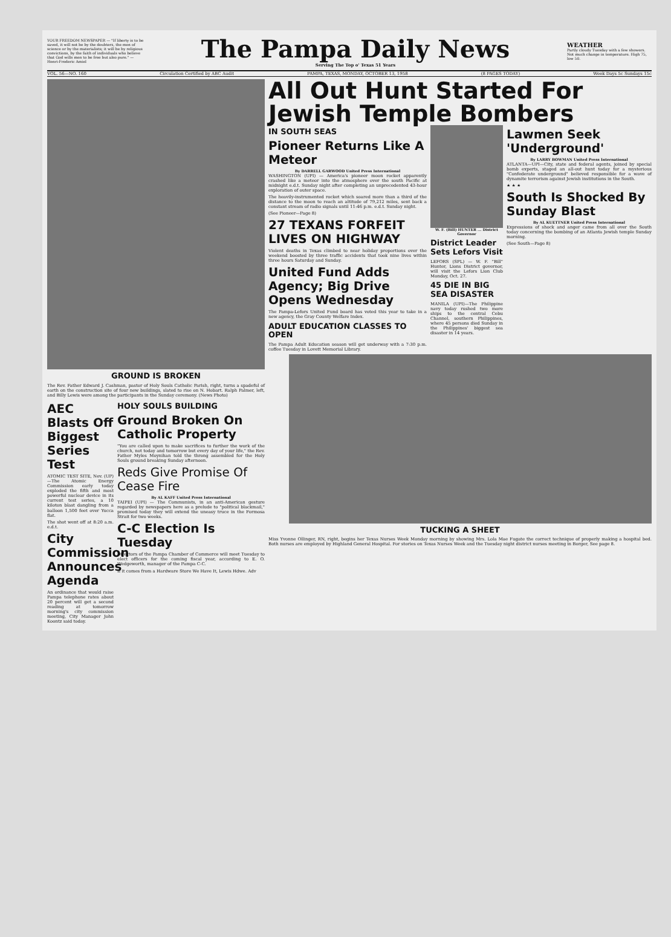YOUR FREEDOM NEWSPAPER — "If liberty is to be saved, it will not be by the doubters, the men of science or by the materialists; it will be by religious convictions, by the faith of individuals who believe that God wills men to be free but also pure." —Henri-Frederic Amiel
The Pampa Daily News
Serving The Top o' Texas 51 Years
WEATHER
Partly cloudy Tuesday with a few showers. Not much change in temperature. High 75, low 50.
VOL. 56—NO. 160 Circulation Certified by ABC Audit PAMPA, TEXAS, MONDAY, OCTOBER 13, 1958 (8 PAGES TODAY) Week Days 5c Sundays 15c
GROUND IS BROKEN
The Rev. Father Edward J. Cashman, pastor of Holy Souls Catholic Parish, right, turns a spadeful of earth on the construction site of four new buildings, slated to rise on N. Hobart. Ralph Palmer, left, and Billy Lewis were among the participants in the Sunday ceremony. (News Photo)
AEC Blasts Off Biggest Series Test
ATOMIC TEST SITE, Nev. (UP)—The Atomic Energy Commission early today exploded the fifth and most powerful nuclear device in its current test series, a 10 kiloton blast dangling from a balloon 1,500 feet over Yucca flat.
The shot went off at 8:20 a.m. e.d.t.
City Commission Announces Agenda
An ordinance that would raise Pampa telephone rates about 20 percent will get a second reading at tomorrow morning's city commission meeting, City Manager John Koontz said today.
HOLY SOULS BUILDING
Ground Broken On Catholic Property
"You are called upon to make sacrifices to further the work of the church, not today and tomorrow but every day of your life," the Rev. Father Myles Moynihan told the throng assembled for the Holy Souls ground breaking Sunday afternoon.
Reds Give Promise Of Cease Fire
By AL KAFF United Press International
TAIPEI (UPI) — The Communists, in an anti-American gesture regarded by newspapers here as a prelude to "political blackmail," promised today they will extend the uneasy truce in the Formosa Strait for two weeks.
C-C Election Is Tuesday
Directors of the Pampa Chamber of Commerce will meet Tuesday to elect officers for the coming fiscal year, according to E. O. Wedgeworth, manager of the Pampa C-C.
If it comes from a Hardware Store We Have It, Lewis Hdwe. Adv
All Out Hunt Started For Jewish Temple Bombers
IN SOUTH SEAS
Pioneer Returns Like A Meteor
By DARRELL GARWOOD United Press International
WASHINGTON (UPI) — America's pioneer moon rocket apparently crashed like a meteor into the atmosphere over the south Pacific at midnight e.d.t. Sunday night after completing an unprecedented 43-hour exploration of outer space.
The heavily-instrumented rocket which soared more than a third of the distance to the moon to reach an altitude of 79,212 miles, sent back a constant stream of radio signals until 11:46 p.m. e.d.t. Sunday night.
(See Pioneer—Page 8)
27 TEXANS FORFEIT LIVES ON HIGHWAY
Violent deaths in Texas climbed to near holiday proportions over the weekend boosted by three traffic accidents that took nine lives within three hours Saturday and Sunday.
United Fund Adds Agency; Big Drive Opens Wednesday
The Pampa-Lefors United Fund board has voted this year to take in a new agency, the Gray County Welfare Index.
ADULT EDUCATION CLASSES TO OPEN
The Pampa Adult Education season will get underway with a 7:30 p.m. coffee Tuesday in Lovett Memorial Library.
W. F. (Bill) HUNTER ... District Governor
District Leader Sets Lefors Visit
LEFORS (SPL) — W. F. "Bill" Hunter, Lions District governor, will visit the Lefors Lion Club Monday, Oct. 27.
45 DIE IN BIG SEA DISASTER
MANILA (UPI)—The Philippine navy today rushed two more ships to the central Cebu Channel, southern Philippines, where 45 persons died Sunday in the Philippines' biggest sea disaster in 14 years.
Lawmen Seek 'Underground'
By LARRY BOWMAN United Press International
ATLANTA—UPI—City, state and federal agents, joined by special bomb experts, staged an all-out hunt today for a mysterious "Confederate underground" believed responsible for a wave of dynamite terrorism against Jewish institutions in the South.
★ ★ ★
South Is Shocked By Sunday Blast
By AL KUETTNER United Press International
Expressions of shock and anger came from all over the South today concerning the bombing of an Atlanta Jewish temple Sunday morning.
(See South—Page 8)
TUCKING A SHEET
Miss Yvonne Ollinger, RN, right, begins her Texas Nurses Week Monday morning by showing Mrs. Lola Mae Fugate the correct technique of properly making a hospital bed. Both nurses are employed by Highland General Hospital. For stories on Texas Nurses Week and the Tuesday night district nurses meeting in Borger, See page 8.